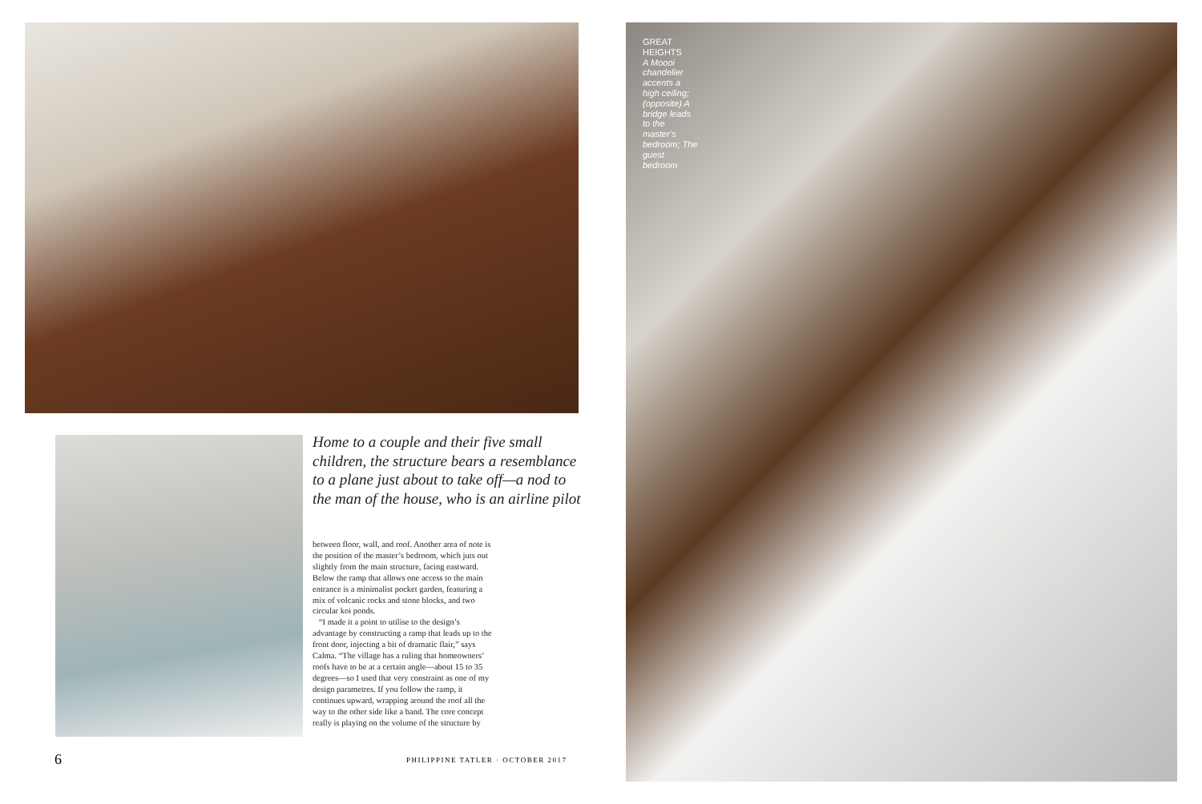Home to a couple and their five small children, the structure bears a resemblance to a plane just about to take off—a nod to the man of the house, who is an airline pilot
between floor, wall, and roof. Another area of note is the position of the master’s bedroom, which juts out slightly from the main structure, facing eastward. Below the ramp that allows one access to the main entrance is a minimalist pocket garden, featuring a mix of volcanic rocks and stone blocks, and two circular koi ponds.
“I made it a point to utilise to the design’s advantage by constructing a ramp that leads up to the front door, injecting a bit of dramatic flair,” says Calma. “The village has a ruling that homeowners’ roofs have to be at a certain angle—about 15 to 35 degrees—so I used that very constraint as one of my design parametres. If you follow the ramp, it continues upward, wrapping around the roof all the way to the other side like a band. The core concept really is playing on the volume of the structure by
6
PHILIPPINE TATLER · OCTOBER 2017
GREAT HEIGHTS
A Moooi chandelier accents a high ceiling; (opposite) A bridge leads to the master’s bedroom; The guest bedroom